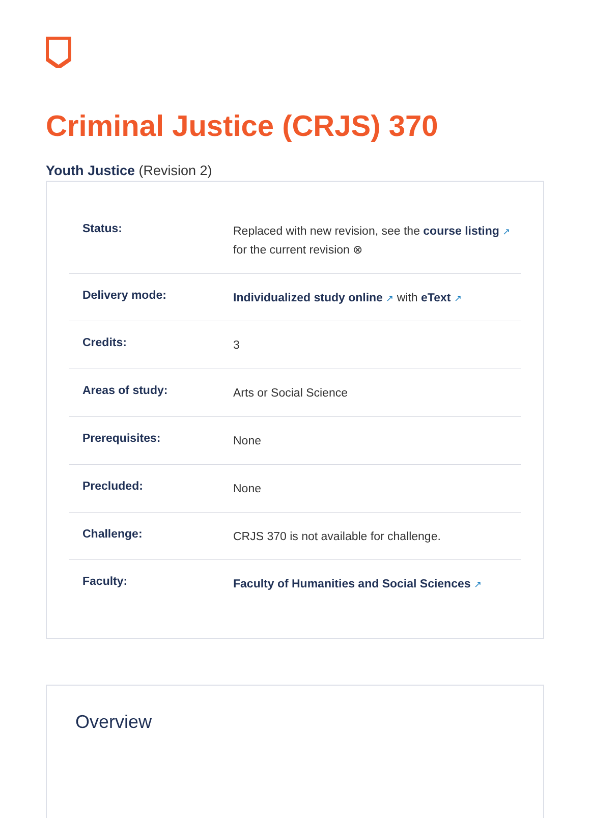Criminal Justice (CRJS) 370
Youth Justice (Revision 2)
| Status: | Replaced with new revision, see the course listing ↗ for the current revision ⊗ |
| Delivery mode: | Individualized study online ↗ with eText ↗ |
| Credits: | 3 |
| Areas of study: | Arts or Social Science |
| Prerequisites: | None |
| Precluded: | None |
| Challenge: | CRJS 370 is not available for challenge. |
| Faculty: | Faculty of Humanities and Social Sciences ↗ |
Overview